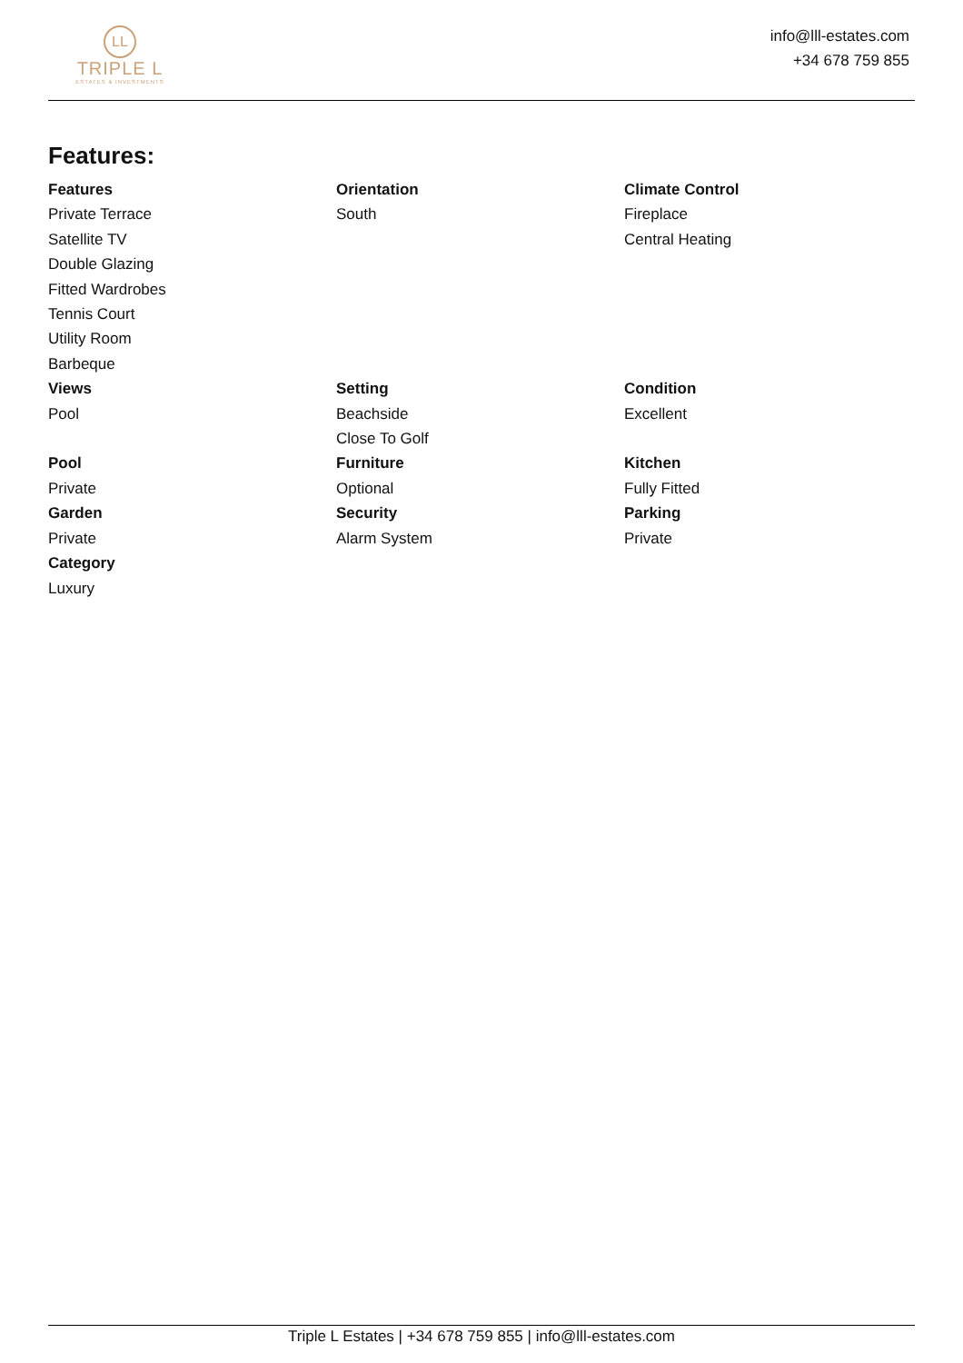LL
TRIPLE L
ESTATES & INVESTMENTS
info@lll-estates.com
+34 678 759 855
Features:
Features
Private Terrace
Satellite TV
Double Glazing
Fitted Wardrobes
Tennis Court
Utility Room
Barbeque
Orientation
South
Climate Control
Fireplace
Central Heating
Views
Pool
Setting
Beachside
Close To Golf
Condition
Excellent
Pool
Private
Furniture
Optional
Kitchen
Fully Fitted
Garden
Private
Security
Alarm System
Parking
Private
Category
Luxury
Triple L Estates | +34 678 759 855 | info@lll-estates.com